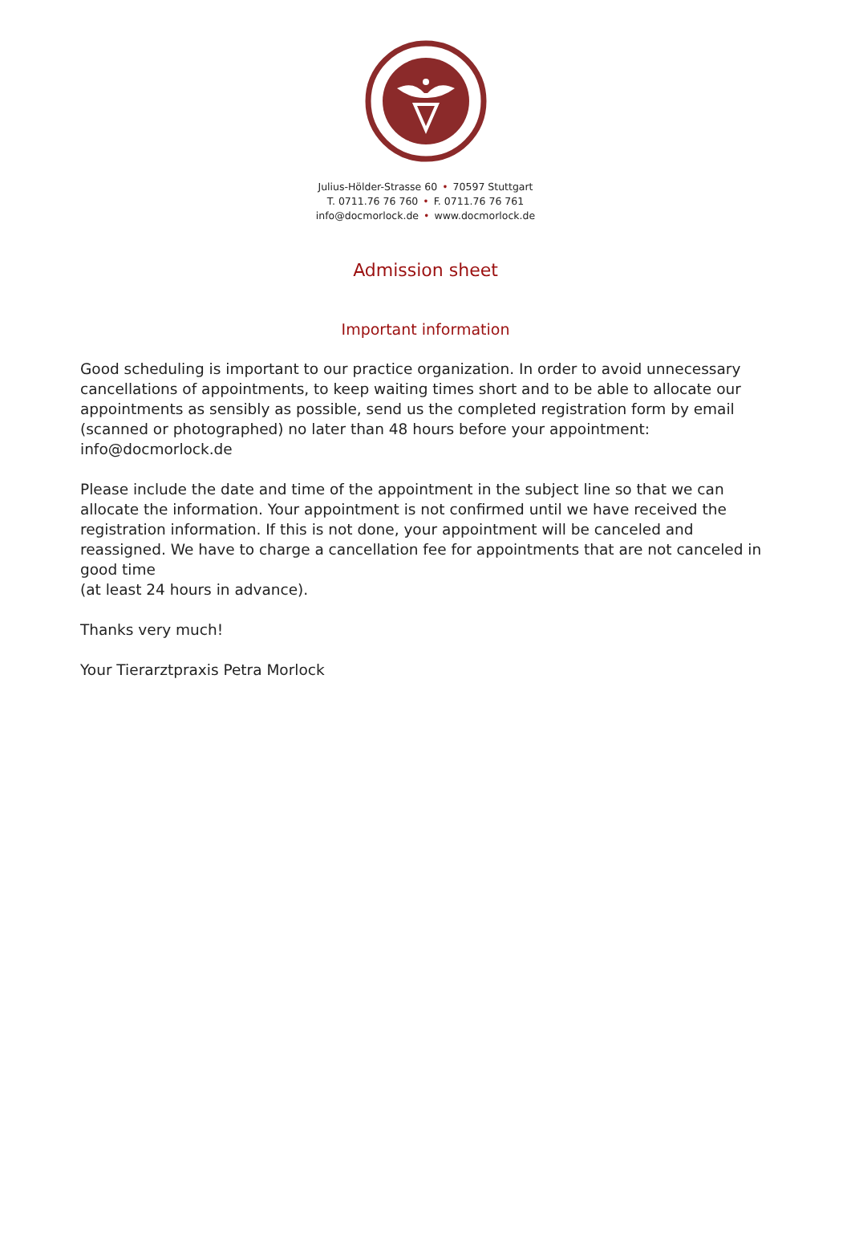Julius-Hölder-Strasse 60 • 70597 Stuttgart
T. 0711.76 76 760 • F. 0711.76 76 761
info@docmorlock.de • www.docmorlock.de
Admission sheet
Important information
Good scheduling is important to our practice organization. In order to avoid unnecessary cancellations of appointments, to keep waiting times short and to be able to allocate our appointments as sensibly as possible, send us the completed registration form by email (scanned or photographed) no later than 48 hours before your appointment:
info@docmorlock.de
Please include the date and time of the appointment in the subject line so that we can allocate the information. Your appointment is not confirmed until we have received the registration information. If this is not done, your appointment will be canceled and reassigned. We have to charge a cancellation fee for appointments that are not canceled in good time
(at least 24 hours in advance).
Thanks very much!
Your Tierarztpraxis Petra Morlock